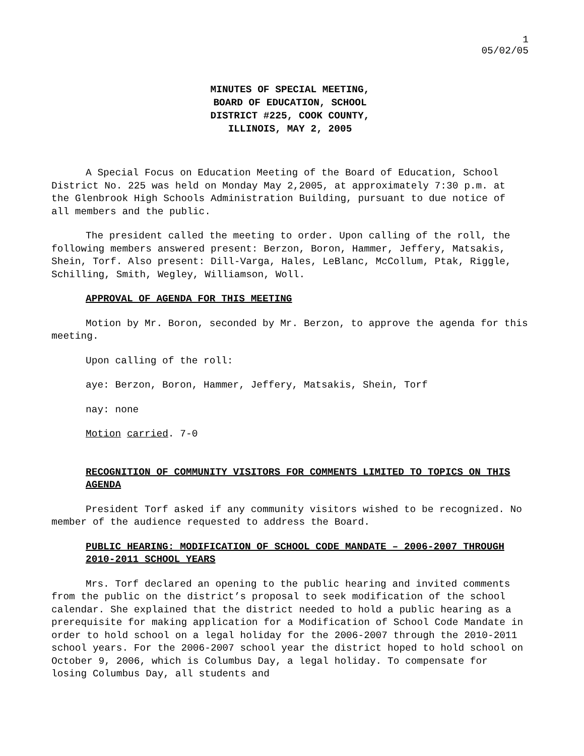1
05/02/05
MINUTES OF SPECIAL MEETING,
BOARD OF EDUCATION, SCHOOL
DISTRICT #225, COOK COUNTY,
ILLINOIS, MAY 2, 2005
A Special Focus on Education Meeting of the Board of Education, School District No. 225 was held on Monday May 2,2005, at approximately 7:30 p.m. at the Glenbrook High Schools Administration Building, pursuant to due notice of all members and the public.
The president called the meeting to order. Upon calling of the roll, the following members answered present: Berzon, Boron, Hammer, Jeffery, Matsakis, Shein, Torf. Also present: Dill-Varga, Hales, LeBlanc, McCollum, Ptak, Riggle, Schilling, Smith, Wegley, Williamson, Woll.
APPROVAL OF AGENDA FOR THIS MEETING
Motion by Mr. Boron, seconded by Mr. Berzon, to approve the agenda for this meeting.
Upon calling of the roll:
aye: Berzon, Boron, Hammer, Jeffery, Matsakis, Shein, Torf
nay: none
Motion carried. 7-0
RECOGNITION OF COMMUNITY VISITORS FOR COMMENTS LIMITED TO TOPICS ON THIS AGENDA
President Torf asked if any community visitors wished to be recognized. No member of the audience requested to address the Board.
PUBLIC HEARING: MODIFICATION OF SCHOOL CODE MANDATE – 2006-2007 THROUGH 2010-2011 SCHOOL YEARS
Mrs. Torf declared an opening to the public hearing and invited comments from the public on the district’s proposal to seek modification of the school calendar. She explained that the district needed to hold a public hearing as a prerequisite for making application for a Modification of School Code Mandate in order to hold school on a legal holiday for the 2006-2007 through the 2010-2011 school years. For the 2006-2007 school year the district hoped to hold school on October 9, 2006, which is Columbus Day, a legal holiday. To compensate for losing Columbus Day, all students and